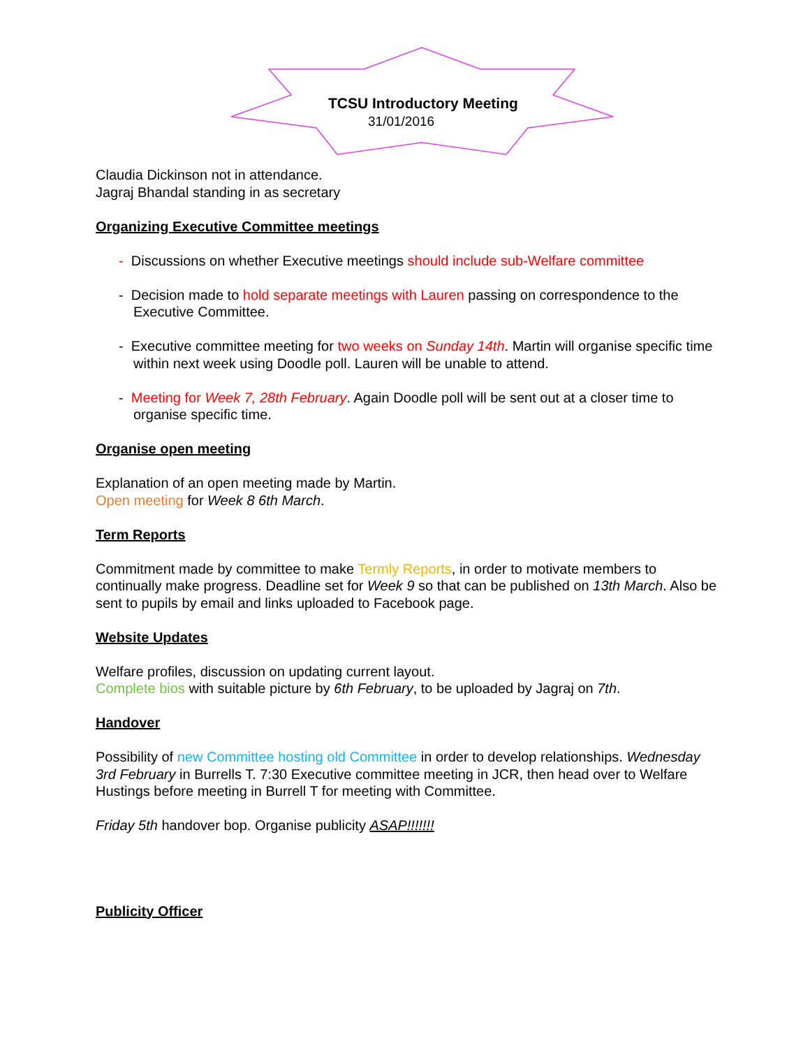TCSU Introductory Meeting
31/01/2016
Claudia Dickinson not in attendance.
Jagraj Bhandal standing in as secretary
Organizing Executive Committee meetings
- Discussions on whether Executive meetings should include sub-Welfare committee
- Decision made to hold separate meetings with Lauren passing on correspondence to the Executive Committee.
- Executive committee meeting for two weeks on Sunday 14th. Martin will organise specific time within next week using Doodle poll. Lauren will be unable to attend.
- Meeting for Week 7, 28th February. Again Doodle poll will be sent out at a closer time to organise specific time.
Organise open meeting
Explanation of an open meeting made by Martin.
Open meeting for Week 8 6th March.
Term Reports
Commitment made by committee to make Termly Reports, in order to motivate members to continually make progress. Deadline set for Week 9 so that can be published on 13th March. Also be sent to pupils by email and links uploaded to Facebook page.
Website Updates
Welfare profiles, discussion on updating current layout.
Complete bios with suitable picture by 6th February, to be uploaded by Jagraj on 7th.
Handover
Possibility of new Committee hosting old Committee in order to develop relationships. Wednesday 3rd February in Burrells T. 7:30 Executive committee meeting in JCR, then head over to Welfare Hustings before meeting in Burrell T for meeting with Committee.
Friday 5th handover bop. Organise publicity ASAP!!!!!!!
Publicity Officer